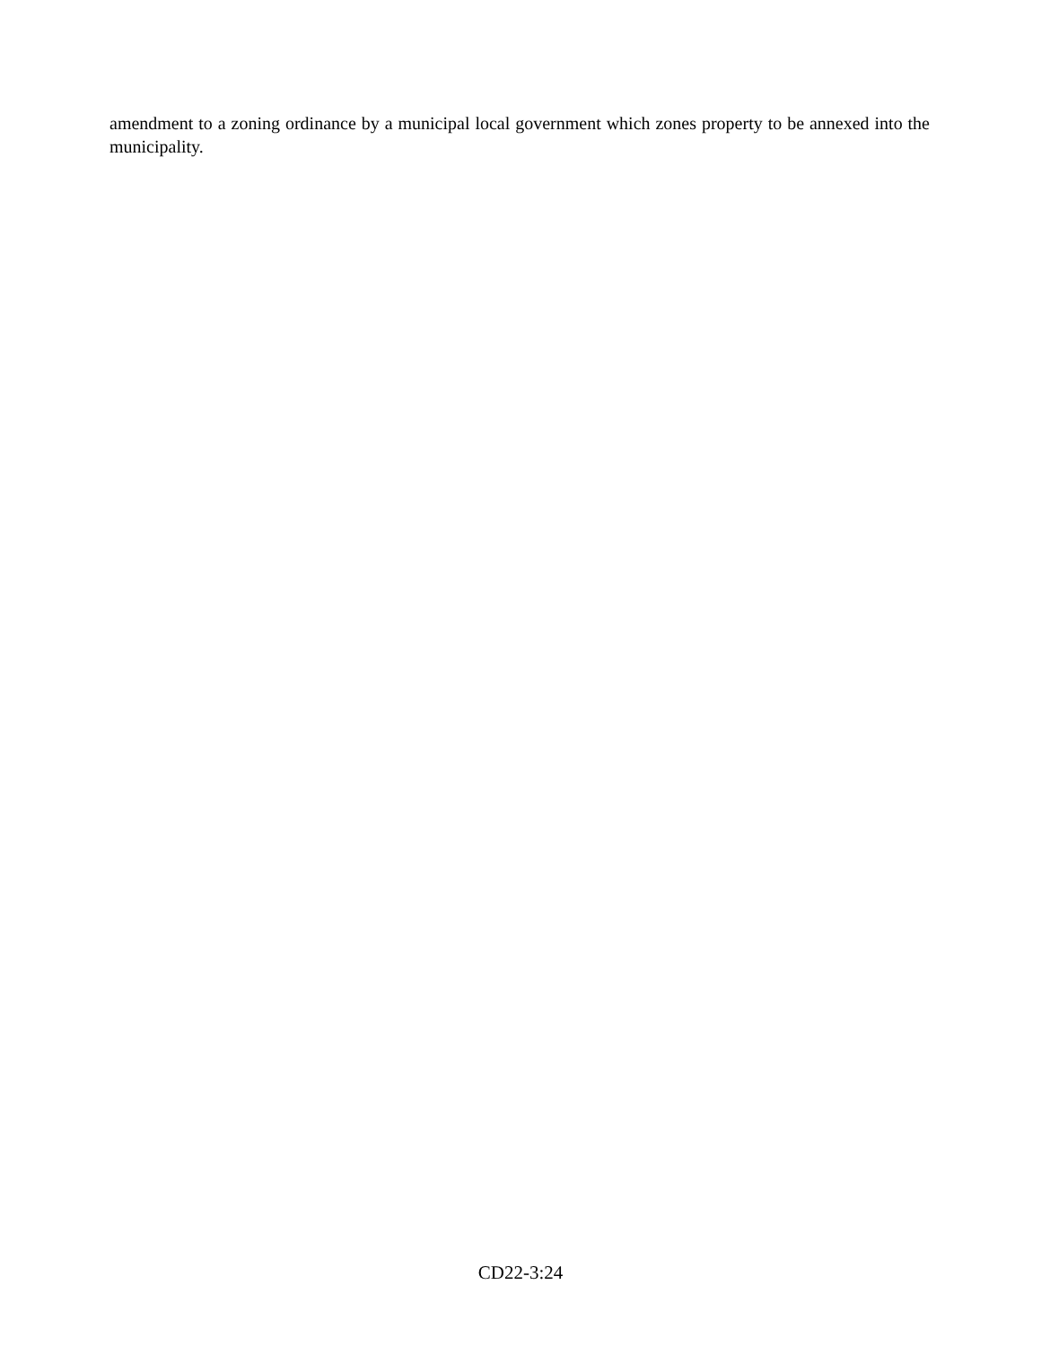amendment to a zoning ordinance by a municipal local government which zones property to be annexed into the municipality.
CD22-3:24